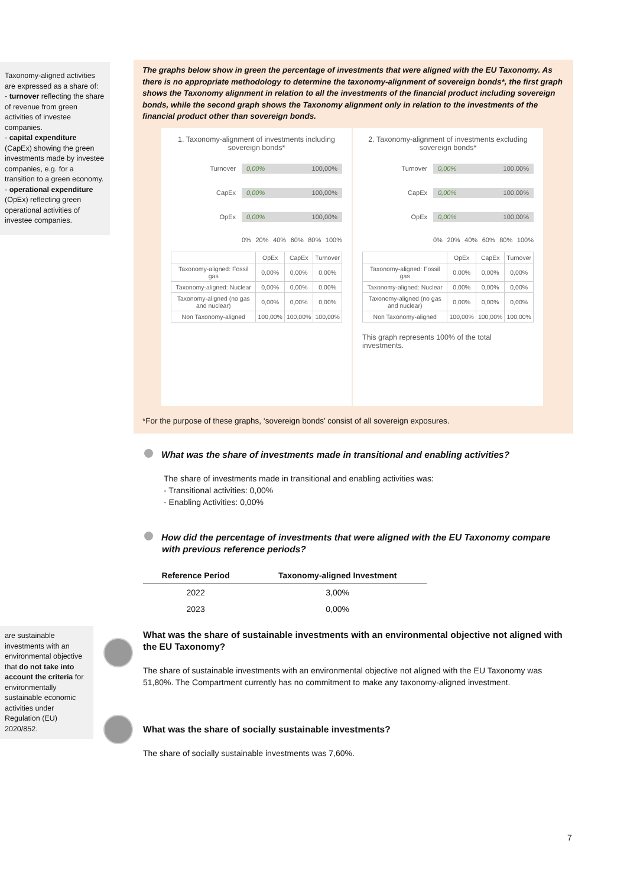Taxonomy-aligned activities are expressed as a share of:
- turnover reflecting the share of revenue from green activities of investee companies.
- capital expenditure (CapEx) showing the green investments made by investee companies, e.g. for a transition to a green economy.
- operational expenditure (OpEx) reflecting green operational activities of investee companies.
The graphs below show in green the percentage of investments that were aligned with the EU Taxonomy. As there is no appropriate methodology to determine the taxonomy-alignment of sovereign bonds*, the first graph shows the Taxonomy alignment in relation to all the investments of the financial product including sovereign bonds, while the second graph shows the Taxonomy alignment only in relation to the investments of the financial product other than sovereign bonds.
1. Taxonomy-alignment of investments including sovereign bonds*
Turnover
0,00% 100,00%
CapEx
0,00% 100,00%
OpEx
0,00% 100,00%
0% 20% 40% 60% 80% 100%
| | OpEx | CapEx | Turnover |
| --- | --- | --- | --- |
| Taxonomy-aligned: Fossil gas | 0,00% | 0,00% | 0,00% |
| Taxonomy-aligned: Nuclear | 0,00% | 0,00% | 0,00% |
| Taxonomy-aligned (no gas and nuclear) | 0,00% | 0,00% | 0,00% |
| Non Taxonomy-aligned | 100,00% | 100,00% | 100,00% |
2. Taxonomy-alignment of investments excluding sovereign bonds*
Turnover
0,00% 100,00%
CapEx
0,00% 100,00%
OpEx
0,00% 100,00%
0% 20% 40% 60% 80% 100%
| | OpEx | CapEx | Turnover |
| --- | --- | --- | --- |
| Taxonomy-aligned: Fossil gas | 0,00% | 0,00% | 0,00% |
| Taxonomy-aligned: Nuclear | 0,00% | 0,00% | 0,00% |
| Taxonomy-aligned (no gas and nuclear) | 0,00% | 0,00% | 0,00% |
| Non Taxonomy-aligned | 100,00% | 100,00% | 100,00% |
This graph represents 100% of the total investments.
*For the purpose of these graphs, ‘sovereign bonds’ consist of all sovereign exposures.
What was the share of investments made in transitional and enabling activities?
The share of investments made in transitional and enabling activities was:
- Transitional activities: 0,00%
- Enabling Activities: 0,00%
How did the percentage of investments that were aligned with the EU Taxonomy compare with previous reference periods?
| Reference Period | Taxonomy-aligned Investment |
| --- | --- |
| 2022 | 3,00% |
| 2023 | 0,00% |
What was the share of sustainable investments with an environmental objective not aligned with the EU Taxonomy?
The share of sustainable investments with an environmental objective not aligned with the EU Taxonomy was 51,80%. The Compartment currently has no commitment to make any taxonomy-aligned investment.
What was the share of socially sustainable investments?
The share of socially sustainable investments was 7,60%.
are sustainable investments with an environmental objective that do not take into account the criteria for environmentally sustainable economic activities under Regulation (EU) 2020/852.
7